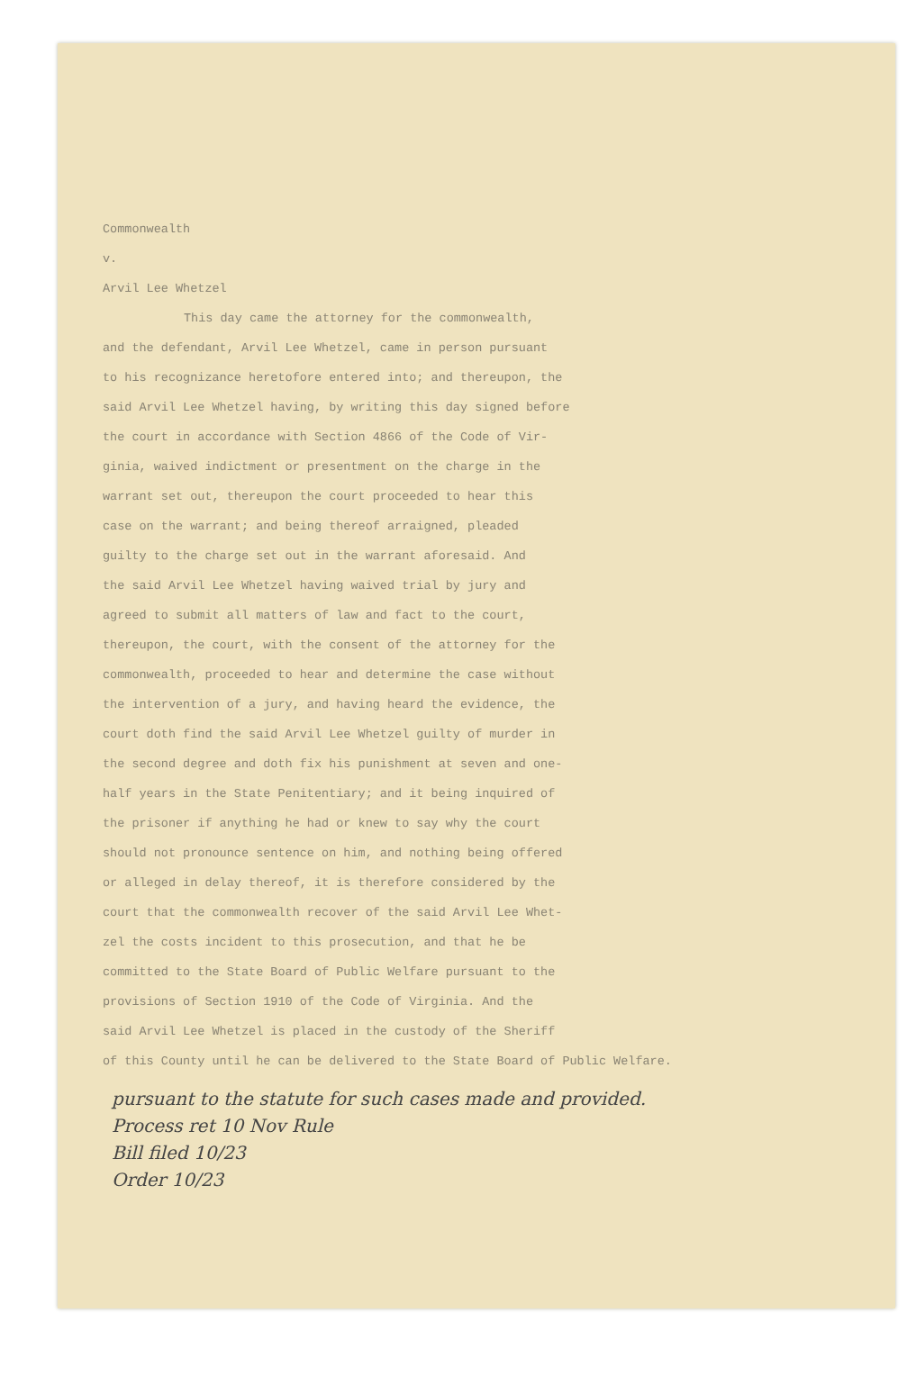Commonwealth
v.
Arvil Lee Whetzel
This day came the attorney for the commonwealth,
and the defendant, Arvil Lee Whetzel, came in person pursuant
to his recognizance heretofore entered into; and thereupon, the
said Arvil Lee Whetzel having, by writing this day signed before
the court in accordance with Section 4866 of the Code of Vir-
ginia, waived indictment or presentment on the charge in the
warrant set out, thereupon the court proceeded to hear this
case on the warrant; and being thereof arraigned, pleaded
guilty to the charge set out in the warrant aforesaid. And
the said Arvil Lee Whetzel having waived trial by jury and
agreed to submit all matters of law and fact to the court,
thereupon, the court, with the consent of the attorney for the
commonwealth, proceeded to hear and determine the case without
the intervention of a jury, and having heard the evidence, the
court doth find the said Arvil Lee Whetzel guilty of murder in
the second degree and doth fix his punishment at seven and one-
half years in the State Penitentiary; and it being inquired of
the prisoner if anything he had or knew to say why the court
should not pronounce sentence on him, and nothing being offered
or alleged in delay thereof, it is therefore considered by the
court that the commonwealth recover of the said Arvil Lee Whet-
zel the costs incident to this prosecution, and that he be
committed to the State Board of Public Welfare pursuant to the
provisions of Section 1910 of the Code of Virginia. And the
said Arvil Lee Whetzel is placed in the custody of the Sheriff
of this County until he can be delivered to the State Board of Public Welfare.
pursuant to the statute for such cases made and provided.
Process ret 10 Nov Rule
Bill filed 10/23
Order 10/23